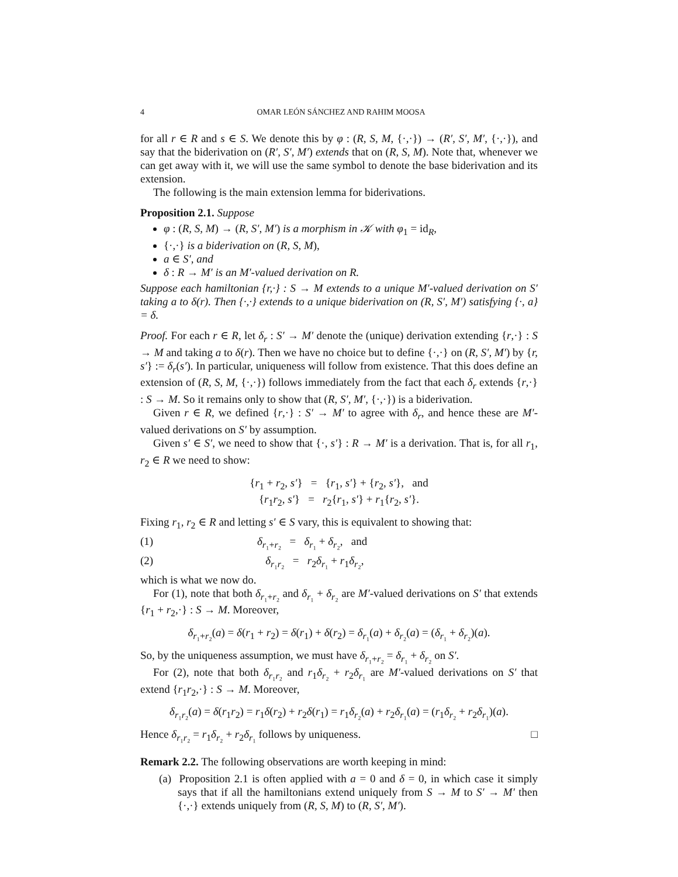4 OMAR LEÓN SÁNCHEZ AND RAHIM MOOSA
for all r ∈ R and s ∈ S. We denote this by φ : (R, S, M, {·,·}) → (R′, S′, M′, {·,·}), and say that the biderivation on (R′, S′, M′) extends that on (R, S, M). Note that, whenever we can get away with it, we will use the same symbol to denote the base biderivation and its extension.
The following is the main extension lemma for biderivations.
Proposition 2.1. Suppose
φ : (R, S, M) → (R, S′, M′) is a morphism in 𝒦 with φ<sub>1</sub> = id<sub>R</sub>,
{·,·} is a biderivation on (R, S, M),
a ∈ S′, and
δ : R → M′ is an M′-valued derivation on R.
Suppose each hamiltonian {r,·} : S → M extends to a unique M′-valued derivation on S′ taking a to δ(r). Then {·,·} extends to a unique biderivation on (R, S′, M′) satisfying {·, a} = δ.
Proof. For each r ∈ R, let δ<sub>r</sub> : S′ → M′ denote the (unique) derivation extending {r,·} : S → M and taking a to δ(r). Then we have no choice but to define {·,·} on (R, S′, M′) by {r, s′} := δ<sub>r</sub>(s′). In particular, uniqueness will follow from existence. That this does define an extension of (R, S, M, {·,·}) follows immediately from the fact that each δ<sub>r</sub> extends {r,·} : S → M. So it remains only to show that (R, S′, M′, {·,·}) is a biderivation.
Given r ∈ R, we defined {r,·} : S′ → M′ to agree with δ<sub>r</sub>, and hence these are M′-valued derivations on S′ by assumption.
Given s′ ∈ S′, we need to show that {·, s′} : R → M′ is a derivation. That is, for all r<sub>1</sub>, r<sub>2</sub> ∈ R we need to show:
{r<sub>1</sub> + r<sub>2</sub>, s′} = {r<sub>1</sub>, s′} + {r<sub>2</sub>, s′}, and
{r<sub>1</sub>r<sub>2</sub>, s′} = r<sub>2</sub>{r<sub>1</sub>, s′} + r<sub>1</sub>{r<sub>2</sub>, s′}.
Fixing r<sub>1</sub>, r<sub>2</sub> ∈ R and letting s′ ∈ S vary, this is equivalent to showing that:
(1) δ<sub>r₁+r₂</sub> = δ<sub>r₁</sub> + δ<sub>r₂</sub>, and
(2) δ<sub>r₁r₂</sub> = r<sub>2</sub>δ<sub>r₁</sub> + r<sub>1</sub>δ<sub>r₂</sub>,
which is what we now do.
For (1), note that both δ<sub>r₁+r₂</sub> and δ<sub>r₁</sub> + δ<sub>r₂</sub> are M′-valued derivations on S′ that extends {r<sub>1</sub> + r<sub>2</sub>,·} : S → M. Moreover,
δ<sub>r₁+r₂</sub>(a) = δ(r<sub>1</sub> + r<sub>2</sub>) = δ(r<sub>1</sub>) + δ(r<sub>2</sub>) = δ<sub>r₁</sub>(a) + δ<sub>r₂</sub>(a) = (δ<sub>r₁</sub> + δ<sub>r₂</sub>)(a).
So, by the uniqueness assumption, we must have δ<sub>r₁+r₂</sub> = δ<sub>r₁</sub> + δ<sub>r₂</sub> on S′.
For (2), note that both δ<sub>r₁r₂</sub> and r<sub>1</sub>δ<sub>r₂</sub> + r<sub>2</sub>δ<sub>r₁</sub> are M′-valued derivations on S′ that extend {r<sub>1</sub>r<sub>2</sub>,·} : S → M. Moreover,
δ<sub>r₁r₂</sub>(a) = δ(r<sub>1</sub>r<sub>2</sub>) = r<sub>1</sub>δ(r<sub>2</sub>) + r<sub>2</sub>δ(r<sub>1</sub>) = r<sub>1</sub>δ<sub>r₂</sub>(a) + r<sub>2</sub>δ<sub>r₁</sub>(a) = (r<sub>1</sub>δ<sub>r₂</sub> + r<sub>2</sub>δ<sub>r₁</sub>)(a).
Hence δ<sub>r₁r₂</sub> = r<sub>1</sub>δ<sub>r₂</sub> + r<sub>2</sub>δ<sub>r₁</sub> follows by uniqueness. □
Remark 2.2. The following observations are worth keeping in mind:
(a) Proposition 2.1 is often applied with a = 0 and δ = 0, in which case it simply says that if all the hamiltonians extend uniquely from S → M to S′ → M′ then {·,·} extends uniquely from (R, S, M) to (R, S′, M′).